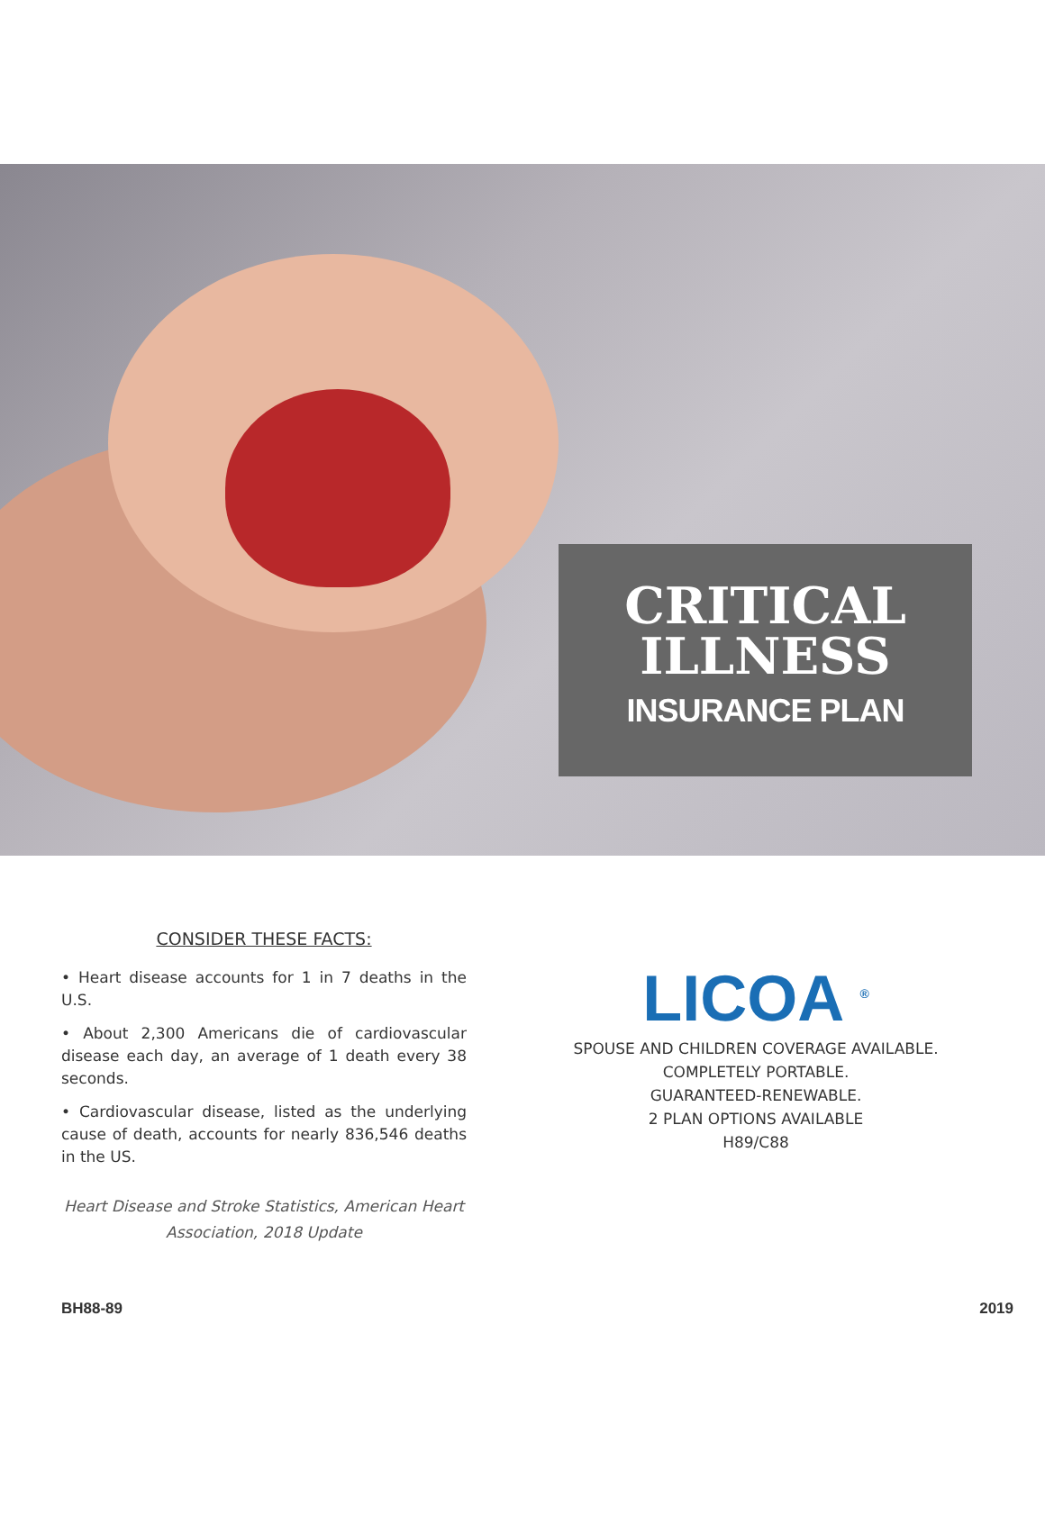CRITICAL
ILLNESS
INSURANCE PLAN
CONSIDER THESE FACTS:
• Heart disease accounts for 1 in 7 deaths in the U.S.
• About 2,300 Americans die of cardiovascular disease each day, an average of 1 death every 38 seconds.
• Cardiovascular disease, listed as the underlying cause of death, accounts for nearly 836,546 deaths in the US.
Heart Disease and Stroke Statistics, American Heart Association, 2018 Update
LICOA <sup>®</sup>
SPOUSE AND CHILDREN COVERAGE AVAILABLE.
COMPLETELY PORTABLE.
GUARANTEED-RENEWABLE.
2 PLAN OPTIONS AVAILABLE
H89/C88
BH88-89 2019